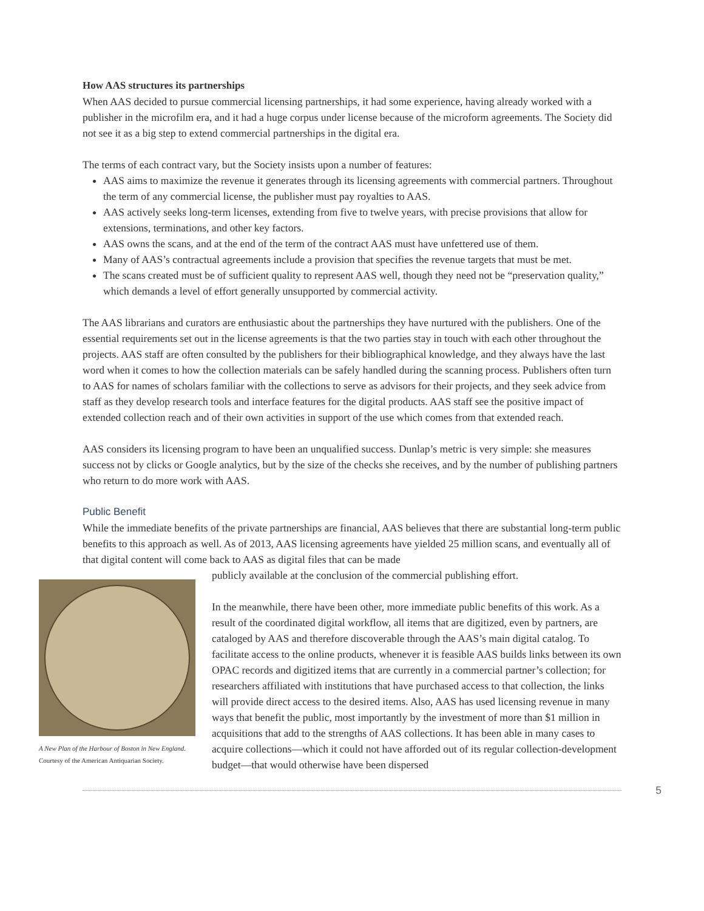How AAS structures its partnerships
When AAS decided to pursue commercial licensing partnerships, it had some experience, having already worked with a publisher in the microfilm era, and it had a huge corpus under license because of the microform agreements. The Society did not see it as a big step to extend commercial partnerships in the digital era.
The terms of each contract vary, but the Society insists upon a number of features:
AAS aims to maximize the revenue it generates through its licensing agreements with commercial partners. Throughout the term of any commercial license, the publisher must pay royalties to AAS.
AAS actively seeks long-term licenses, extending from five to twelve years, with precise provisions that allow for extensions, terminations, and other key factors.
AAS owns the scans, and at the end of the term of the contract AAS must have unfettered use of them.
Many of AAS’s contractual agreements include a provision that specifies the revenue targets that must be met.
The scans created must be of sufficient quality to represent AAS well, though they need not be “preservation quality,” which demands a level of effort generally unsupported by commercial activity.
The AAS librarians and curators are enthusiastic about the partnerships they have nurtured with the publishers. One of the essential requirements set out in the license agreements is that the two parties stay in touch with each other throughout the projects. AAS staff are often consulted by the publishers for their bibliographical knowledge, and they always have the last word when it comes to how the collection materials can be safely handled during the scanning process. Publishers often turn to AAS for names of scholars familiar with the collections to serve as advisors for their projects, and they seek advice from staff as they develop research tools and interface features for the digital products. AAS staff see the positive impact of extended collection reach and of their own activities in support of the use which comes from that extended reach.
AAS considers its licensing program to have been an unqualified success. Dunlap’s metric is very simple: she measures success not by clicks or Google analytics, but by the size of the checks she receives, and by the number of publishing partners who return to do more work with AAS.
Public Benefit
While the immediate benefits of the private partnerships are financial, AAS believes that there are substantial long-term public benefits to this approach as well. As of 2013, AAS licensing agreements have yielded 25 million scans, and eventually all of that digital content will come back to AAS as digital files that can be made
A New Plan of the Harbour of Boston in New England.
Courtesy of the American Antiquarian Society.
publicly available at the conclusion of the commercial publishing effort.
In the meanwhile, there have been other, more immediate public benefits of this work. As a result of the coordinated digital workflow, all items that are digitized, even by partners, are cataloged by AAS and therefore discoverable through the AAS’s main digital catalog. To facilitate access to the online products, whenever it is feasible AAS builds links between its own OPAC records and digitized items that are currently in a commercial partner’s collection; for researchers affiliated with institutions that have purchased access to that collection, the links will provide direct access to the desired items. Also, AAS has used licensing revenue in many ways that benefit the public, most importantly by the investment of more than $1 million in acquisitions that add to the strengths of AAS collections. It has been able in many cases to acquire collections—which it could not have afforded out of its regular collection-development budget—that would otherwise have been dispersed
5